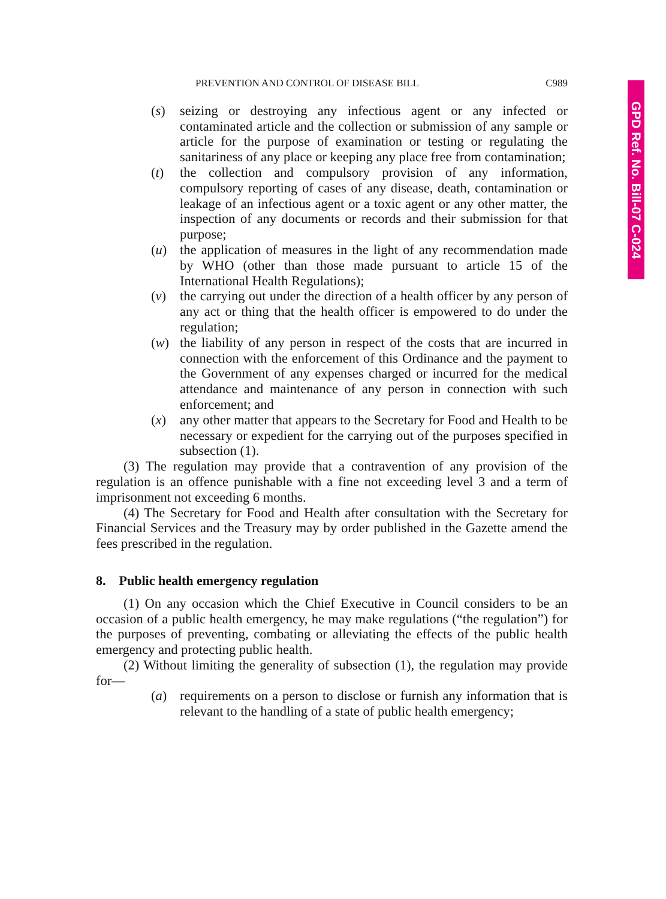GPD Ref. No. Bill-07 C-024
PREVENTION AND CONTROL OF DISEASE BILL C989
(s) seizing or destroying any infectious agent or any infected or contaminated article and the collection or submission of any sample or article for the purpose of examination or testing or regulating the sanitariness of any place or keeping any place free from contamination;
(t) the collection and compulsory provision of any information, compulsory reporting of cases of any disease, death, contamination or leakage of an infectious agent or a toxic agent or any other matter, the inspection of any documents or records and their submission for that purpose;
(u) the application of measures in the light of any recommendation made by WHO (other than those made pursuant to article 15 of the International Health Regulations);
(v) the carrying out under the direction of a health officer by any person of any act or thing that the health officer is empowered to do under the regulation;
(w) the liability of any person in respect of the costs that are incurred in connection with the enforcement of this Ordinance and the payment to the Government of any expenses charged or incurred for the medical attendance and maintenance of any person in connection with such enforcement; and
(x) any other matter that appears to the Secretary for Food and Health to be necessary or expedient for the carrying out of the purposes specified in subsection (1).
(3) The regulation may provide that a contravention of any provision of the regulation is an offence punishable with a fine not exceeding level 3 and a term of imprisonment not exceeding 6 months.
(4) The Secretary for Food and Health after consultation with the Secretary for Financial Services and the Treasury may by order published in the Gazette amend the fees prescribed in the regulation.
8. Public health emergency regulation
(1) On any occasion which the Chief Executive in Council considers to be an occasion of a public health emergency, he may make regulations (“the regulation”) for the purposes of preventing, combating or alleviating the effects of the public health emergency and protecting public health.
(2) Without limiting the generality of subsection (1), the regulation may provide for—
(a) requirements on a person to disclose or furnish any information that is relevant to the handling of a state of public health emergency;